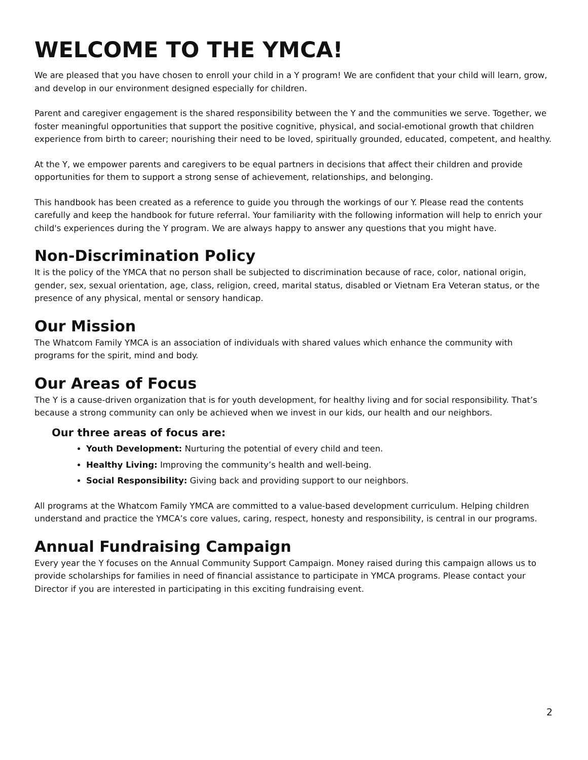WELCOME TO THE YMCA!
We are pleased that you have chosen to enroll your child in a Y program! We are confident that your child will learn, grow, and develop in our environment designed especially for children.
Parent and caregiver engagement is the shared responsibility between the Y and the communities we serve. Together, we foster meaningful opportunities that support the positive cognitive, physical, and social-emotional growth that children experience from birth to career; nourishing their need to be loved, spiritually grounded, educated, competent, and healthy.
At the Y, we empower parents and caregivers to be equal partners in decisions that affect their children and provide opportunities for them to support a strong sense of achievement, relationships, and belonging.
This handbook has been created as a reference to guide you through the workings of our Y. Please read the contents carefully and keep the handbook for future referral. Your familiarity with the following information will help to enrich your child's experiences during the Y program. We are always happy to answer any questions that you might have.
Non-Discrimination Policy
It is the policy of the YMCA that no person shall be subjected to discrimination because of race, color, national origin, gender, sex, sexual orientation, age, class, religion, creed, marital status, disabled or Vietnam Era Veteran status, or the presence of any physical, mental or sensory handicap.
Our Mission
The Whatcom Family YMCA is an association of individuals with shared values which enhance the community with programs for the spirit, mind and body.
Our Areas of Focus
The Y is a cause-driven organization that is for youth development, for healthy living and for social responsibility. That’s because a strong community can only be achieved when we invest in our kids, our health and our neighbors.
Our three areas of focus are:
Youth Development: Nurturing the potential of every child and teen.
Healthy Living: Improving the community’s health and well-being.
Social Responsibility: Giving back and providing support to our neighbors.
All programs at the Whatcom Family YMCA are committed to a value-based development curriculum. Helping children understand and practice the YMCA’s core values, caring, respect, honesty and responsibility, is central in our programs.
Annual Fundraising Campaign
Every year the Y focuses on the Annual Community Support Campaign. Money raised during this campaign allows us to provide scholarships for families in need of financial assistance to participate in YMCA programs. Please contact your Director if you are interested in participating in this exciting fundraising event.
2